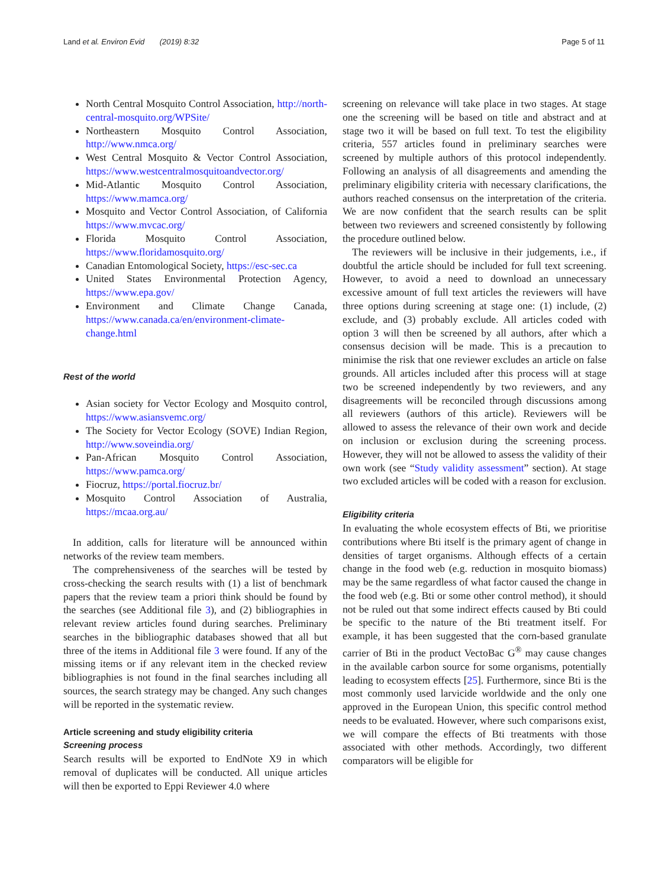Land et al. Environ Evid (2019) 8:32 Page 5 of 11
North Central Mosquito Control Association, http://north-central-mosquito.org/WPSite/
Northeastern Mosquito Control Association, http://www.nmca.org/
West Central Mosquito & Vector Control Association, https://www.westcentralmosquitoandvector.org/
Mid-Atlantic Mosquito Control Association, https://www.mamca.org/
Mosquito and Vector Control Association, of California https://www.mvcac.org/
Florida Mosquito Control Association, https://www.floridamosquito.org/
Canadian Entomological Society, https://esc-sec.ca
United States Environmental Protection Agency, https://www.epa.gov/
Environment and Climate Change Canada, https://www.canada.ca/en/environment-climate-change.html
Rest of the world
Asian society for Vector Ecology and Mosquito control, https://www.asiansvemc.org/
The Society for Vector Ecology (SOVE) Indian Region, http://www.soveindia.org/
Pan-African Mosquito Control Association, https://www.pamca.org/
Fiocruz, https://portal.fiocruz.br/
Mosquito Control Association of Australia, https://mcaa.org.au/
In addition, calls for literature will be announced within networks of the review team members.
The comprehensiveness of the searches will be tested by cross-checking the search results with (1) a list of benchmark papers that the review team a priori think should be found by the searches (see Additional file 3), and (2) bibliographies in relevant review articles found during searches. Preliminary searches in the bibliographic databases showed that all but three of the items in Additional file 3 were found. If any of the missing items or if any relevant item in the checked review bibliographies is not found in the final searches including all sources, the search strategy may be changed. Any such changes will be reported in the systematic review.
Article screening and study eligibility criteria
Screening process
Search results will be exported to EndNote X9 in which removal of duplicates will be conducted. All unique articles will then be exported to Eppi Reviewer 4.0 where
screening on relevance will take place in two stages. At stage one the screening will be based on title and abstract and at stage two it will be based on full text. To test the eligibility criteria, 557 articles found in preliminary searches were screened by multiple authors of this protocol independently. Following an analysis of all disagreements and amending the preliminary eligibility criteria with necessary clarifications, the authors reached consensus on the interpretation of the criteria. We are now confident that the search results can be split between two reviewers and screened consistently by following the procedure outlined below.
The reviewers will be inclusive in their judgements, i.e., if doubtful the article should be included for full text screening. However, to avoid a need to download an unnecessary excessive amount of full text articles the reviewers will have three options during screening at stage one: (1) include, (2) exclude, and (3) probably exclude. All articles coded with option 3 will then be screened by all authors, after which a consensus decision will be made. This is a precaution to minimise the risk that one reviewer excludes an article on false grounds. All articles included after this process will at stage two be screened independently by two reviewers, and any disagreements will be reconciled through discussions among all reviewers (authors of this article). Reviewers will be allowed to assess the relevance of their own work and decide on inclusion or exclusion during the screening process. However, they will not be allowed to assess the validity of their own work (see “Study validity assessment” section). At stage two excluded articles will be coded with a reason for exclusion.
Eligibility criteria
In evaluating the whole ecosystem effects of Bti, we prioritise contributions where Bti itself is the primary agent of change in densities of target organisms. Although effects of a certain change in the food web (e.g. reduction in mosquito biomass) may be the same regardless of what factor caused the change in the food web (e.g. Bti or some other control method), it should not be ruled out that some indirect effects caused by Bti could be specific to the nature of the Bti treatment itself. For example, it has been suggested that the corn-based granulate carrier of Bti in the product VectoBac G<sup>®</sup> may cause changes in the available carbon source for some organisms, potentially leading to ecosystem effects [25]. Furthermore, since Bti is the most commonly used larvicide worldwide and the only one approved in the European Union, this specific control method needs to be evaluated. However, where such comparisons exist, we will compare the effects of Bti treatments with those associated with other methods. Accordingly, two different comparators will be eligible for